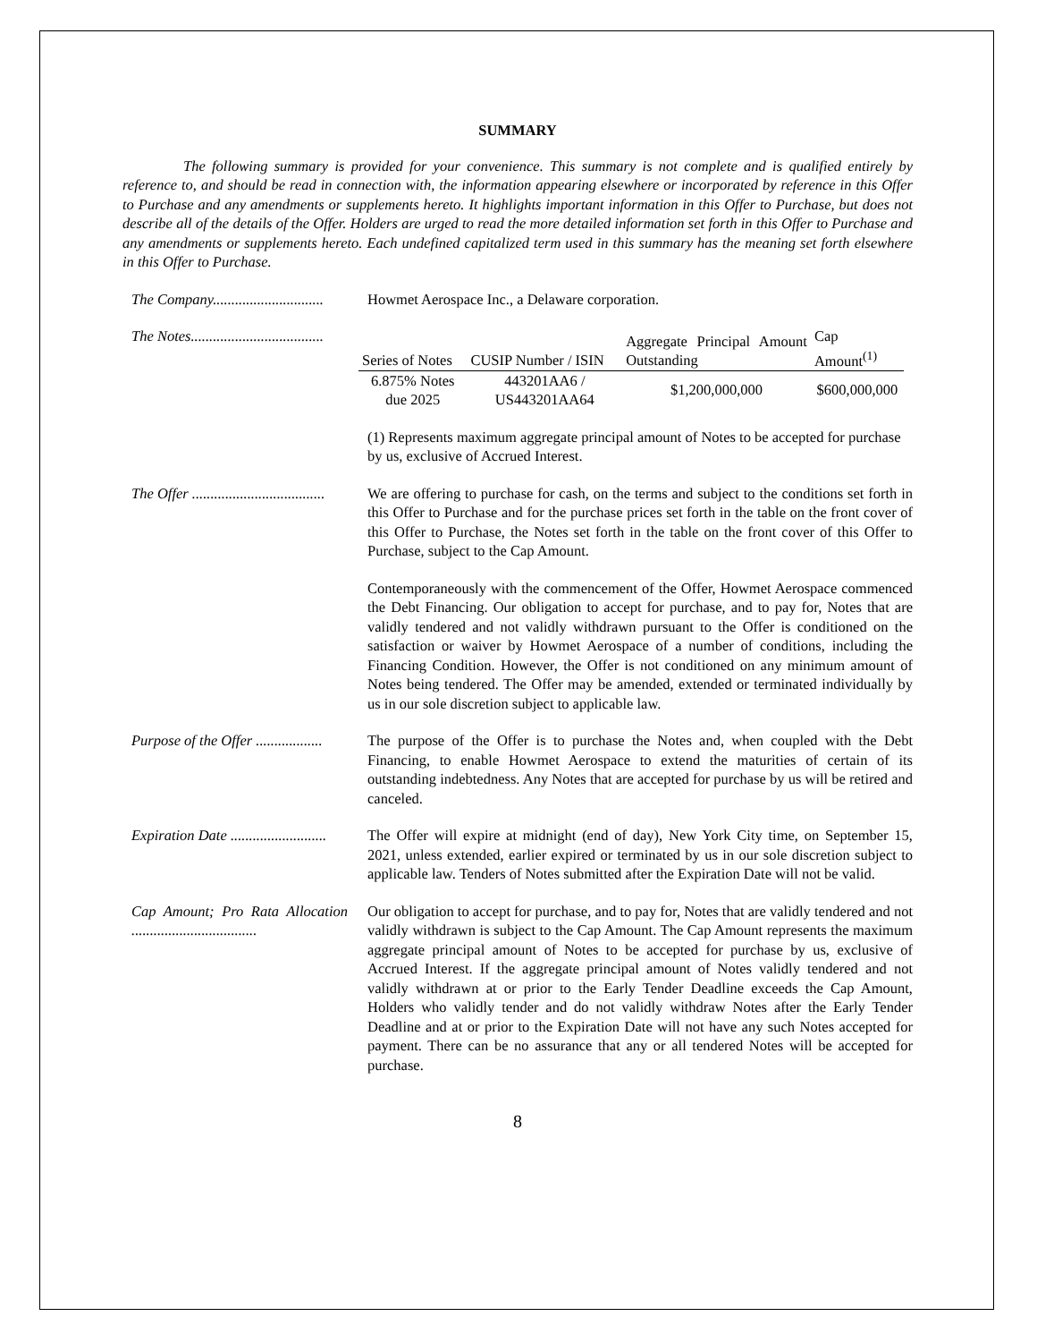SUMMARY
The following summary is provided for your convenience. This summary is not complete and is qualified entirely by reference to, and should be read in connection with, the information appearing elsewhere or incorporated by reference in this Offer to Purchase and any amendments or supplements hereto. It highlights important information in this Offer to Purchase, but does not describe all of the details of the Offer. Holders are urged to read the more detailed information set forth in this Offer to Purchase and any amendments or supplements hereto. Each undefined capitalized term used in this summary has the meaning set forth elsewhere in this Offer to Purchase.
The Company..............................
Howmet Aerospace Inc., a Delaware corporation.
The Notes....................................
| Series of Notes | CUSIP Number / ISIN | Aggregate Principal Amount Outstanding | Cap Amount<sup>(1)</sup> |
| --- | --- | --- | --- |
| 6.875% Notes due 2025 | 443201AA6 / US443201AA64 | $1,200,000,000 | $600,000,000 |
(1) Represents maximum aggregate principal amount of Notes to be accepted for purchase by us, exclusive of Accrued Interest.
The Offer ....................................
We are offering to purchase for cash, on the terms and subject to the conditions set forth in this Offer to Purchase and for the purchase prices set forth in the table on the front cover of this Offer to Purchase, the Notes set forth in the table on the front cover of this Offer to Purchase, subject to the Cap Amount.
Contemporaneously with the commencement of the Offer, Howmet Aerospace commenced the Debt Financing. Our obligation to accept for purchase, and to pay for, Notes that are validly tendered and not validly withdrawn pursuant to the Offer is conditioned on the satisfaction or waiver by Howmet Aerospace of a number of conditions, including the Financing Condition. However, the Offer is not conditioned on any minimum amount of Notes being tendered. The Offer may be amended, extended or terminated individually by us in our sole discretion subject to applicable law.
Purpose of the Offer ..................
The purpose of the Offer is to purchase the Notes and, when coupled with the Debt Financing, to enable Howmet Aerospace to extend the maturities of certain of its outstanding indebtedness. Any Notes that are accepted for purchase by us will be retired and canceled.
Expiration Date ..........................
The Offer will expire at midnight (end of day), New York City time, on September 15, 2021, unless extended, earlier expired or terminated by us in our sole discretion subject to applicable law. Tenders of Notes submitted after the Expiration Date will not be valid.
Cap Amount; Pro Rata Allocation ..................................
Our obligation to accept for purchase, and to pay for, Notes that are validly tendered and not validly withdrawn is subject to the Cap Amount. The Cap Amount represents the maximum aggregate principal amount of Notes to be accepted for purchase by us, exclusive of Accrued Interest. If the aggregate principal amount of Notes validly tendered and not validly withdrawn at or prior to the Early Tender Deadline exceeds the Cap Amount, Holders who validly tender and do not validly withdraw Notes after the Early Tender Deadline and at or prior to the Expiration Date will not have any such Notes accepted for payment. There can be no assurance that any or all tendered Notes will be accepted for purchase.
8